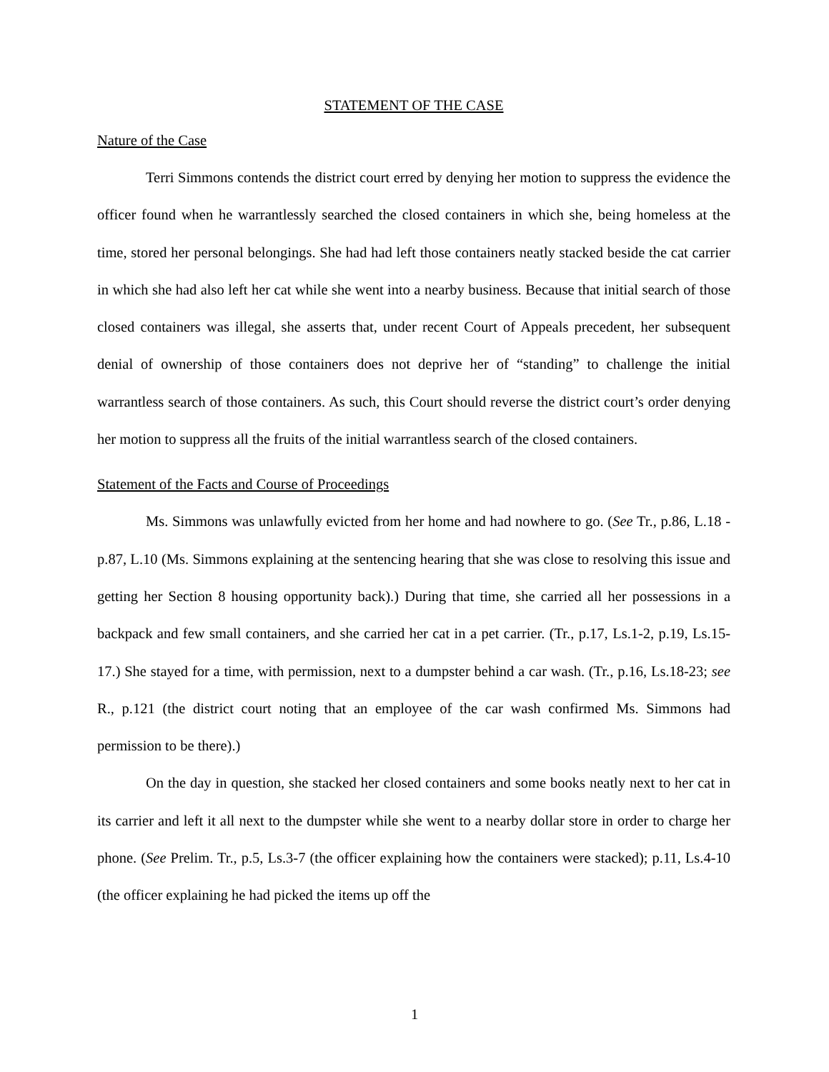STATEMENT OF THE CASE
Nature of the Case
Terri Simmons contends the district court erred by denying her motion to suppress the evidence the officer found when he warrantlessly searched the closed containers in which she, being homeless at the time, stored her personal belongings. She had had left those containers neatly stacked beside the cat carrier in which she had also left her cat while she went into a nearby business. Because that initial search of those closed containers was illegal, she asserts that, under recent Court of Appeals precedent, her subsequent denial of ownership of those containers does not deprive her of “standing” to challenge the initial warrantless search of those containers. As such, this Court should reverse the district court’s order denying her motion to suppress all the fruits of the initial warrantless search of the closed containers.
Statement of the Facts and Course of Proceedings
Ms. Simmons was unlawfully evicted from her home and had nowhere to go. (See Tr., p.86, L.18 - p.87, L.10 (Ms. Simmons explaining at the sentencing hearing that she was close to resolving this issue and getting her Section 8 housing opportunity back).) During that time, she carried all her possessions in a backpack and few small containers, and she carried her cat in a pet carrier. (Tr., p.17, Ls.1-2, p.19, Ls.15-17.) She stayed for a time, with permission, next to a dumpster behind a car wash. (Tr., p.16, Ls.18-23; see R., p.121 (the district court noting that an employee of the car wash confirmed Ms. Simmons had permission to be there).)
On the day in question, she stacked her closed containers and some books neatly next to her cat in its carrier and left it all next to the dumpster while she went to a nearby dollar store in order to charge her phone. (See Prelim. Tr., p.5, Ls.3-7 (the officer explaining how the containers were stacked); p.11, Ls.4-10 (the officer explaining he had picked the items up off the
1